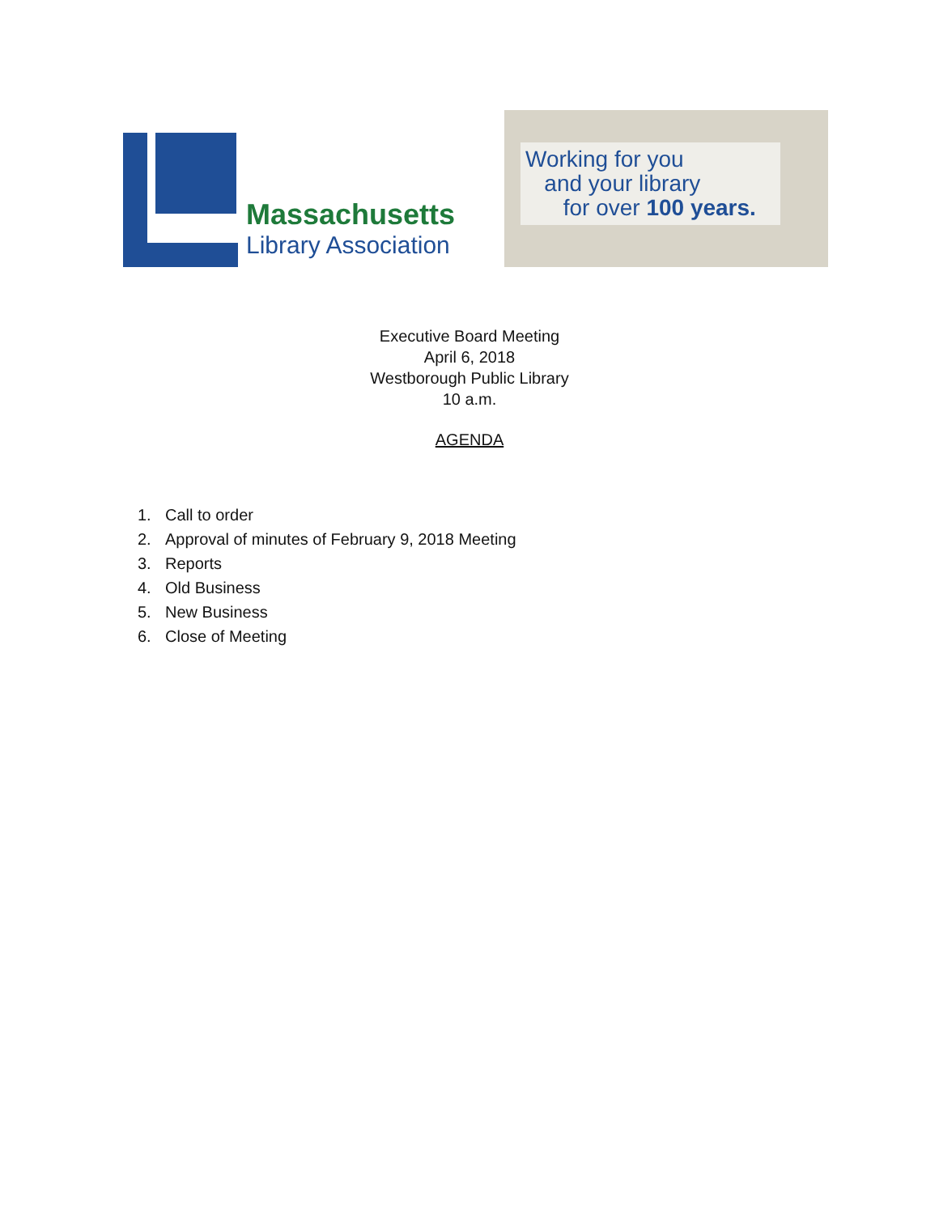Massachusetts
Library Association
Working for you
and your library
for over 100 years.
Executive Board Meeting
April 6, 2018
Westborough Public Library
10 a.m.
AGENDA
1. Call to order
2. Approval of minutes of February 9, 2018 Meeting
3. Reports
4. Old Business
5. New Business
6. Close of Meeting